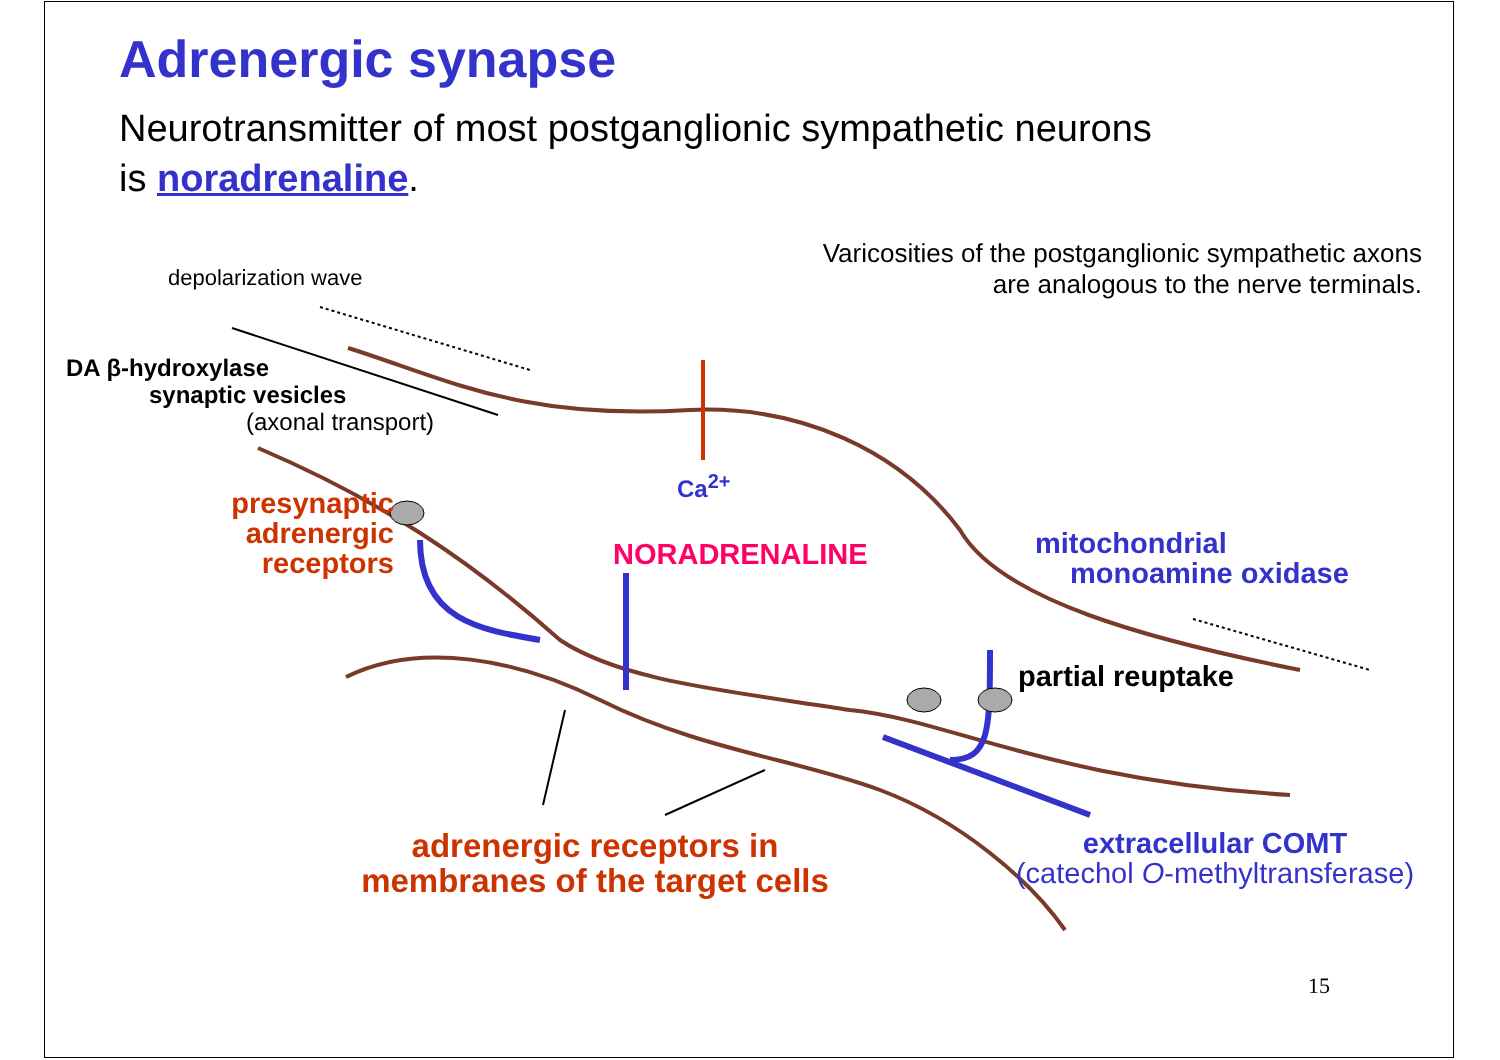Adrenergic synapse
Neurotransmitter of most postganglionic sympathetic neurons
is noradrenaline.
depolarization wave
Varicosities of the postganglionic sympathetic axons are analogous to the nerve terminals.
DA β-hydroxylase
synaptic vesicles
(axonal transport)
Ca<sup>2+</sup>
presynaptic
adrenergic
receptors
NORADRENALINE
mitochondrial
monoamine oxidase
partial reuptake
adrenergic receptors in membranes of the target cells
extracellular COMT
(catechol O-methyltransferase)
15